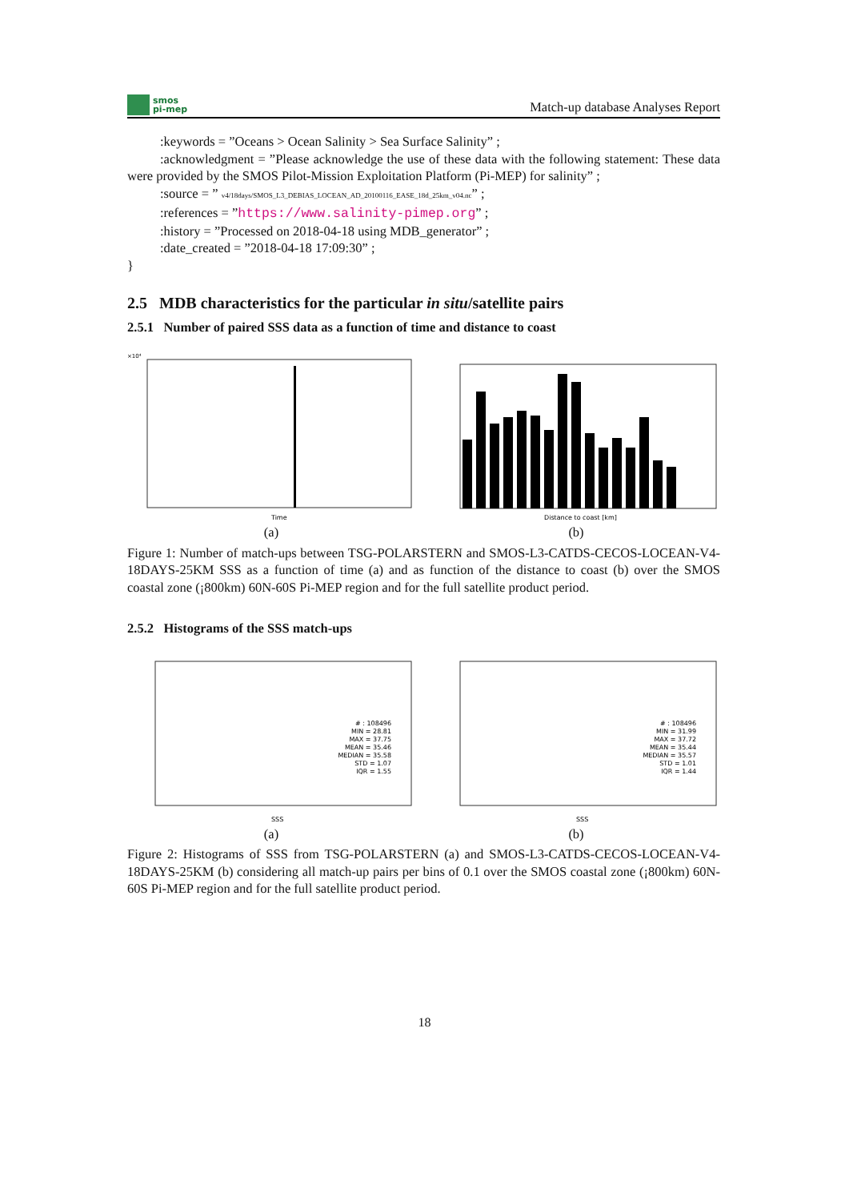smos
pi-mep
Match-up database Analyses Report
:keywords = ”Oceans > Ocean Salinity > Sea Surface Salinity” ;
:acknowledgment = ”Please acknowledge the use of these data with the following statement: These data were provided by the SMOS Pilot-Mission Exploitation Platform (Pi-MEP) for salinity” ;
:source = ” v4/18days/SMOS_L3_DEBIAS_LOCEAN_AD_20100116_EASE_18d_25km_v04.nc” ;
:references = ”https://www.salinity-pimep.org” ;
:history = ”Processed on 2018-04-18 using MDB_generator” ;
:date_created = ”2018-04-18 17:09:30” ;
}
2.5 MDB characteristics for the particular in situ/satellite pairs
2.5.1 Number of paired SSS data as a function of time and distance to coast
Time
×10⁴
(a)
Distance to coast [km]
(b)
Figure 1: Number of match-ups between TSG-POLARSTERN and SMOS-L3-CATDS-CECOS-LOCEAN-V4-18DAYS-25KM SSS as a function of time (a) and as function of the distance to coast (b) over the SMOS coastal zone (¡800km) 60N-60S Pi-MEP region and for the full satellite product period.
2.5.2 Histograms of the SSS match-ups
# : 108496 MIN = 28.81 MAX = 37.75 MEAN = 35.46 MEDIAN = 35.58 STD = 1.07 IQR = 1.55
SSS
(a)
# : 108496 MIN = 31.99 MAX = 37.72 MEAN = 35.44 MEDIAN = 35.57 STD = 1.01 IQR = 1.44
SSS
(b)
Figure 2: Histograms of SSS from TSG-POLARSTERN (a) and SMOS-L3-CATDS-CECOS-LOCEAN-V4-18DAYS-25KM (b) considering all match-up pairs per bins of 0.1 over the SMOS coastal zone (¡800km) 60N-60S Pi-MEP region and for the full satellite product period.
18